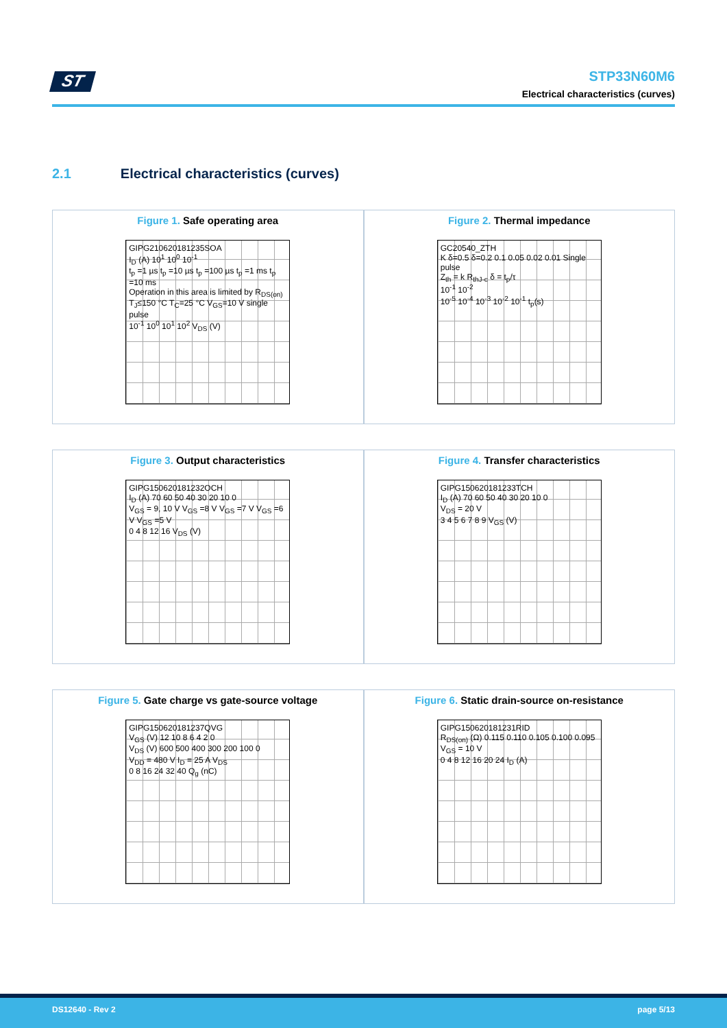ST
STP33N60M6
Electrical characteristics (curves)
2.1 Electrical characteristics (curves)
Figure 1. Safe operating area
GIPG210620181235SOA
I<sub>D</sub> (A) 10<sup>1</sup> 10<sup>0</sup> 10<sup>-1</sup>
t<sub>p</sub> =1 µs t<sub>p</sub> =10 µs t<sub>p</sub> =100 µs t<sub>p</sub> =1 ms t<sub>p</sub> =10 ms
Operation in this area is limited by R<sub>DS(on)</sub>
T<sub>J</sub>≤150 °C T<sub>C</sub>=25 °C V<sub>GS</sub>=10 V single pulse
10<sup>-1</sup> 10<sup>0</sup> 10<sup>1</sup> 10<sup>2</sup> V<sub>DS</sub> (V)
Figure 2. Thermal impedance
GC20540_ZTH
K δ=0.5 δ=0.2 0.1 0.05 0.02 0.01 Single pulse
Z<sub>th</sub> = k R<sub>thJ-c</sub> δ = t<sub>p</sub>/τ
10<sup>-1</sup> 10<sup>-2</sup>
10<sup>-5</sup> 10<sup>-4</sup> 10<sup>-3</sup> 10<sup>-2</sup> 10<sup>-1</sup> t<sub>p</sub>(s)
Figure 3. Output characteristics
GIPG150620181232OCH
I<sub>D</sub> (A) 70 60 50 40 30 20 10 0
V<sub>GS</sub> = 9, 10 V V<sub>GS</sub> =8 V V<sub>GS</sub> =7 V V<sub>GS</sub> =6 V V<sub>GS</sub> =5 V
0 4 8 12 16 V<sub>DS</sub> (V)
Figure 4. Transfer characteristics
GIPG150620181233TCH
I<sub>D</sub> (A) 70 60 50 40 30 20 10 0
V<sub>DS</sub> = 20 V
3 4 5 6 7 8 9 V<sub>GS</sub> (V)
Figure 5. Gate charge vs gate-source voltage
GIPG150620181237QVG
V<sub>GS</sub> (V) 12 10 8 6 4 2 0
V<sub>DS</sub> (V) 600 500 400 300 200 100 0
V<sub>DD</sub> = 480 V I<sub>D</sub> = 25 A V<sub>DS</sub>
0 8 16 24 32 40 Q<sub>g</sub> (nC)
Figure 6. Static drain-source on-resistance
GIPG150620181231RID
R<sub>DS(on)</sub> (Ω) 0.115 0.110 0.105 0.100 0.095
V<sub>GS</sub> = 10 V
0 4 8 12 16 20 24 I<sub>D</sub> (A)
DS12640 - Rev 2 page 5/13